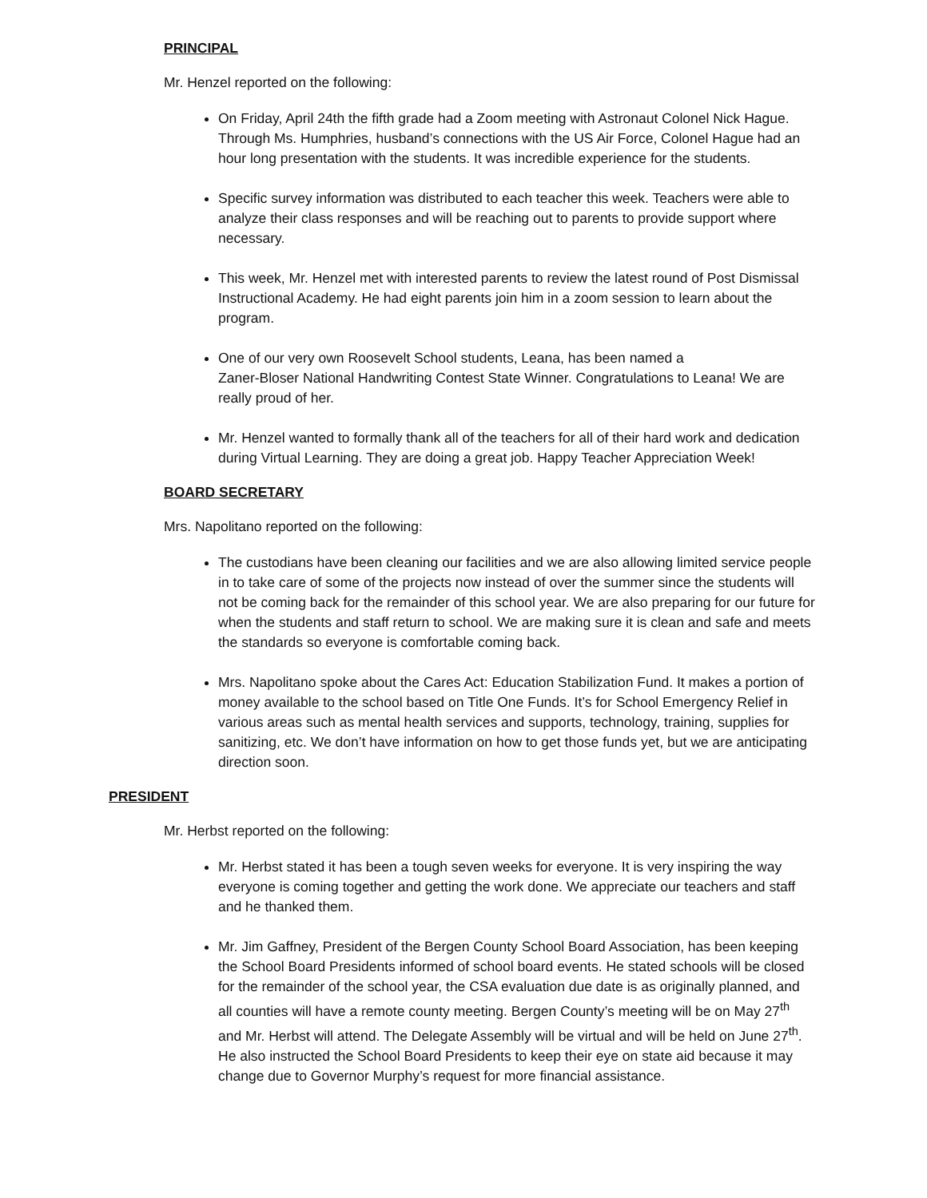PRINCIPAL
Mr. Henzel reported on the following:
On Friday, April 24th the fifth grade had a Zoom meeting with Astronaut Colonel Nick Hague. Through Ms. Humphries, husband’s connections with the US Air Force, Colonel Hague had an hour long presentation with the students. It was incredible experience for the students.
Specific survey information was distributed to each teacher this week. Teachers were able to analyze their class responses and will be reaching out to parents to provide support where necessary.
This week, Mr. Henzel met with interested parents to review the latest round of Post Dismissal Instructional Academy. He had eight parents join him in a zoom session to learn about the program.
One of our very own Roosevelt School students, Leana, has been named a
Zaner-Bloser National Handwriting Contest State Winner. Congratulations to Leana! We are really proud of her.
Mr. Henzel wanted to formally thank all of the teachers for all of their hard work and dedication during Virtual Learning. They are doing a great job. Happy Teacher Appreciation Week!
BOARD SECRETARY
Mrs. Napolitano reported on the following:
The custodians have been cleaning our facilities and we are also allowing limited service people in to take care of some of the projects now instead of over the summer since the students will not be coming back for the remainder of this school year. We are also preparing for our future for when the students and staff return to school. We are making sure it is clean and safe and meets the standards so everyone is comfortable coming back.
Mrs. Napolitano spoke about the Cares Act: Education Stabilization Fund. It makes a portion of money available to the school based on Title One Funds. It’s for School Emergency Relief in various areas such as mental health services and supports, technology, training, supplies for sanitizing, etc. We don’t have information on how to get those funds yet, but we are anticipating direction soon.
PRESIDENT
Mr. Herbst reported on the following:
Mr. Herbst stated it has been a tough seven weeks for everyone. It is very inspiring the way everyone is coming together and getting the work done. We appreciate our teachers and staff and he thanked them.
Mr. Jim Gaffney, President of the Bergen County School Board Association, has been keeping the School Board Presidents informed of school board events. He stated schools will be closed for the remainder of the school year, the CSA evaluation due date is as originally planned, and all counties will have a remote county meeting. Bergen County’s meeting will be on May 27<sup>th</sup> and Mr. Herbst will attend. The Delegate Assembly will be virtual and will be held on June 27<sup>th</sup>. He also instructed the School Board Presidents to keep their eye on state aid because it may change due to Governor Murphy’s request for more financial assistance.